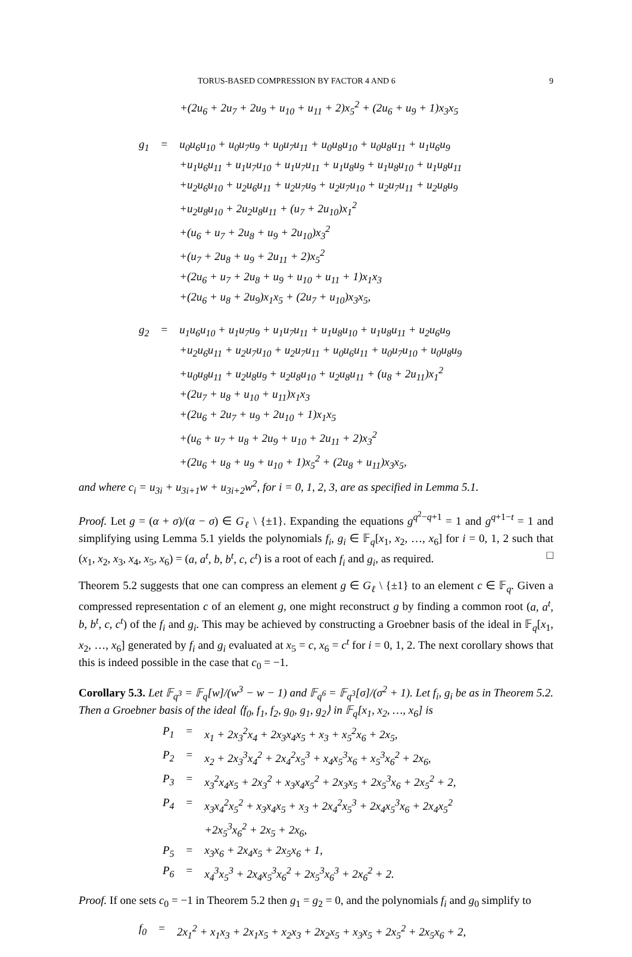TORUS-BASED COMPRESSION BY FACTOR 4 AND 6 9
+(2u<sub>6</sub> + 2u<sub>7</sub> + 2u<sub>9</sub> + u<sub>10</sub> + u<sub>11</sub> + 2)x<sub>5</sub><sup>2</sup> + (2u<sub>6</sub> + u<sub>9</sub> + 1)x<sub>3</sub>x<sub>5</sub>
| g<sub>1</sub> | = | u<sub>0</sub>u<sub>6</sub>u<sub>10</sub> + u<sub>0</sub>u<sub>7</sub>u<sub>9</sub> + u<sub>0</sub>u<sub>7</sub>u<sub>11</sub> + u<sub>0</sub>u<sub>8</sub>u<sub>10</sub> + u<sub>0</sub>u<sub>8</sub>u<sub>11</sub> + u<sub>1</sub>u<sub>6</sub>u<sub>9</sub> |
| | | +u<sub>1</sub>u<sub>6</sub>u<sub>11</sub> + u<sub>1</sub>u<sub>7</sub>u<sub>10</sub> + u<sub>1</sub>u<sub>7</sub>u<sub>11</sub> + u<sub>1</sub>u<sub>8</sub>u<sub>9</sub> + u<sub>1</sub>u<sub>8</sub>u<sub>10</sub> + u<sub>1</sub>u<sub>8</sub>u<sub>11</sub> |
| | | +u<sub>2</sub>u<sub>6</sub>u<sub>10</sub> + u<sub>2</sub>u<sub>6</sub>u<sub>11</sub> + u<sub>2</sub>u<sub>7</sub>u<sub>9</sub> + u<sub>2</sub>u<sub>7</sub>u<sub>10</sub> + u<sub>2</sub>u<sub>7</sub>u<sub>11</sub> + u<sub>2</sub>u<sub>8</sub>u<sub>9</sub> |
| | | +u<sub>2</sub>u<sub>8</sub>u<sub>10</sub> + 2u<sub>2</sub>u<sub>8</sub>u<sub>11</sub> + (u<sub>7</sub> + 2u<sub>10</sub>)x<sub>1</sub><sup>2</sup> |
| | | +(u<sub>6</sub> + u<sub>7</sub> + 2u<sub>8</sub> + u<sub>9</sub> + 2u<sub>10</sub>)x<sub>3</sub><sup>2</sup> |
| | | +(u<sub>7</sub> + 2u<sub>8</sub> + u<sub>9</sub> + 2u<sub>11</sub> + 2)x<sub>5</sub><sup>2</sup> |
| | | +(2u<sub>6</sub> + u<sub>7</sub> + 2u<sub>8</sub> + u<sub>9</sub> + u<sub>10</sub> + u<sub>11</sub> + 1)x<sub>1</sub>x<sub>3</sub> |
| | | +(2u<sub>6</sub> + u<sub>8</sub> + 2u<sub>9</sub>)x<sub>1</sub>x<sub>5</sub> + (2u<sub>7</sub> + u<sub>10</sub>)x<sub>3</sub>x<sub>5</sub>, |
| g<sub>2</sub> | = | u<sub>1</sub>u<sub>6</sub>u<sub>10</sub> + u<sub>1</sub>u<sub>7</sub>u<sub>9</sub> + u<sub>1</sub>u<sub>7</sub>u<sub>11</sub> + u<sub>1</sub>u<sub>8</sub>u<sub>10</sub> + u<sub>1</sub>u<sub>8</sub>u<sub>11</sub> + u<sub>2</sub>u<sub>6</sub>u<sub>9</sub> |
| | | +u<sub>2</sub>u<sub>6</sub>u<sub>11</sub> + u<sub>2</sub>u<sub>7</sub>u<sub>10</sub> + u<sub>2</sub>u<sub>7</sub>u<sub>11</sub> + u<sub>0</sub>u<sub>6</sub>u<sub>11</sub> + u<sub>0</sub>u<sub>7</sub>u<sub>10</sub> + u<sub>0</sub>u<sub>8</sub>u<sub>9</sub> |
| | | +u<sub>0</sub>u<sub>8</sub>u<sub>11</sub> + u<sub>2</sub>u<sub>8</sub>u<sub>9</sub> + u<sub>2</sub>u<sub>8</sub>u<sub>10</sub> + u<sub>2</sub>u<sub>8</sub>u<sub>11</sub> + (u<sub>8</sub> + 2u<sub>11</sub>)x<sub>1</sub><sup>2</sup> |
| | | +(2u<sub>7</sub> + u<sub>8</sub> + u<sub>10</sub> + u<sub>11</sub>)x<sub>1</sub>x<sub>3</sub> |
| | | +(2u<sub>6</sub> + 2u<sub>7</sub> + u<sub>9</sub> + 2u<sub>10</sub> + 1)x<sub>1</sub>x<sub>5</sub> |
| | | +(u<sub>6</sub> + u<sub>7</sub> + u<sub>8</sub> + 2u<sub>9</sub> + u<sub>10</sub> + 2u<sub>11</sub> + 2)x<sub>3</sub><sup>2</sup> |
| | | +(2u<sub>6</sub> + u<sub>8</sub> + u<sub>9</sub> + u<sub>10</sub> + 1)x<sub>5</sub><sup>2</sup> + (2u<sub>8</sub> + u<sub>11</sub>)x<sub>3</sub>x<sub>5</sub>, |
and where c<sub>i</sub> = u<sub>3i</sub> + u<sub>3i+1</sub>w + u<sub>3i+2</sub>w<sup>2</sup>, for i = 0, 1, 2, 3, are as specified in Lemma 5.1.
Proof. Let g = (α + σ)/(α − σ) ∈ G<sub>ℓ</sub> \ {±1}. Expanding the equations g<sup>q<sup>2</sup>−q+1</sup> = 1 and g<sup>q+1−t</sup> = 1 and simplifying using Lemma 5.1 yields the polynomials f<sub>i</sub>, g<sub>i</sub> ∈ 𝔽<sub>q</sub>[x<sub>1</sub>, x<sub>2</sub>, …, x<sub>6</sub>] for i = 0, 1, 2 such that (x<sub>1</sub>, x<sub>2</sub>, x<sub>3</sub>, x<sub>4</sub>, x<sub>5</sub>, x<sub>6</sub>) = (a, a<sup>t</sup>, b, b<sup>t</sup>, c, c<sup>t</sup>) is a root of each f<sub>i</sub> and g<sub>i</sub>, as required. □
Theorem 5.2 suggests that one can compress an element g ∈ G<sub>ℓ</sub> \ {±1} to an element c ∈ 𝔽<sub>q</sub>. Given a compressed representation c of an element g, one might reconstruct g by finding a common root (a, a<sup>t</sup>, b, b<sup>t</sup>, c, c<sup>t</sup>) of the f<sub>i</sub> and g<sub>i</sub>. This may be achieved by constructing a Groebner basis of the ideal in 𝔽<sub>q</sub>[x<sub>1</sub>, x<sub>2</sub>, …, x<sub>6</sub>] generated by f<sub>i</sub> and g<sub>i</sub> evaluated at x<sub>5</sub> = c, x<sub>6</sub> = c<sup>t</sup> for i = 0, 1, 2. The next corollary shows that this is indeed possible in the case that c<sub>0</sub> = −1.
Corollary 5.3. Let 𝔽<sub>q<sup>3</sup></sub> = 𝔽<sub>q</sub>[w]/(w<sup>3</sup> − w − 1) and 𝔽<sub>q<sup>6</sup></sub> = 𝔽<sub>q<sup>3</sup></sub>[σ]/(σ<sup>2</sup> + 1). Let f<sub>i</sub>, g<sub>i</sub> be as in Theorem 5.2. Then a Groebner basis of the ideal ⟨f<sub>0</sub>, f<sub>1</sub>, f<sub>2</sub>, g<sub>0</sub>, g<sub>1</sub>, g<sub>2</sub>⟩ in 𝔽<sub>q</sub>[x<sub>1</sub>, x<sub>2</sub>, …, x<sub>6</sub>] is
| P<sub>1</sub> | = | x<sub>1</sub> + 2x<sub>3</sub><sup>2</sup>x<sub>4</sub> + 2x<sub>3</sub>x<sub>4</sub>x<sub>5</sub> + x<sub>3</sub> + x<sub>5</sub><sup>2</sup>x<sub>6</sub> + 2x<sub>5</sub>, |
| P<sub>2</sub> | = | x<sub>2</sub> + 2x<sub>3</sub><sup>3</sup>x<sub>4</sub><sup>2</sup> + 2x<sub>4</sub><sup>2</sup>x<sub>5</sub><sup>3</sup> + x<sub>4</sub>x<sub>5</sub><sup>3</sup>x<sub>6</sub> + x<sub>5</sub><sup>3</sup>x<sub>6</sub><sup>2</sup> + 2x<sub>6</sub>, |
| P<sub>3</sub> | = | x<sub>3</sub><sup>2</sup>x<sub>4</sub>x<sub>5</sub> + 2x<sub>3</sub><sup>2</sup> + x<sub>3</sub>x<sub>4</sub>x<sub>5</sub><sup>2</sup> + 2x<sub>3</sub>x<sub>5</sub> + 2x<sub>5</sub><sup>3</sup>x<sub>6</sub> + 2x<sub>5</sub><sup>2</sup> + 2, |
| P<sub>4</sub> | = | x<sub>3</sub>x<sub>4</sub><sup>2</sup>x<sub>5</sub><sup>2</sup> + x<sub>3</sub>x<sub>4</sub>x<sub>5</sub> + x<sub>3</sub> + 2x<sub>4</sub><sup>2</sup>x<sub>5</sub><sup>3</sup> + 2x<sub>4</sub>x<sub>5</sub><sup>3</sup>x<sub>6</sub> + 2x<sub>4</sub>x<sub>5</sub><sup>2</sup> |
| | | +2x<sub>5</sub><sup>3</sup>x<sub>6</sub><sup>2</sup> + 2x<sub>5</sub> + 2x<sub>6</sub>, |
| P<sub>5</sub> | = | x<sub>3</sub>x<sub>6</sub> + 2x<sub>4</sub>x<sub>5</sub> + 2x<sub>5</sub>x<sub>6</sub> + 1, |
| P<sub>6</sub> | = | x<sub>4</sub><sup>3</sup>x<sub>5</sub><sup>3</sup> + 2x<sub>4</sub>x<sub>5</sub><sup>3</sup>x<sub>6</sub><sup>2</sup> + 2x<sub>5</sub><sup>3</sup>x<sub>6</sub><sup>3</sup> + 2x<sub>6</sub><sup>2</sup> + 2. |
Proof. If one sets c<sub>0</sub> = −1 in Theorem 5.2 then g<sub>1</sub> = g<sub>2</sub> = 0, and the polynomials f<sub>i</sub> and g<sub>0</sub> simplify to
| f<sub>0</sub> | = | 2x<sub>1</sub><sup>2</sup> + x<sub>1</sub>x<sub>3</sub> + 2x<sub>1</sub>x<sub>5</sub> + x<sub>2</sub>x<sub>3</sub> + 2x<sub>2</sub>x<sub>5</sub> + x<sub>3</sub>x<sub>5</sub> + 2x<sub>5</sub><sup>2</sup> + 2x<sub>5</sub>x<sub>6</sub> + 2, |